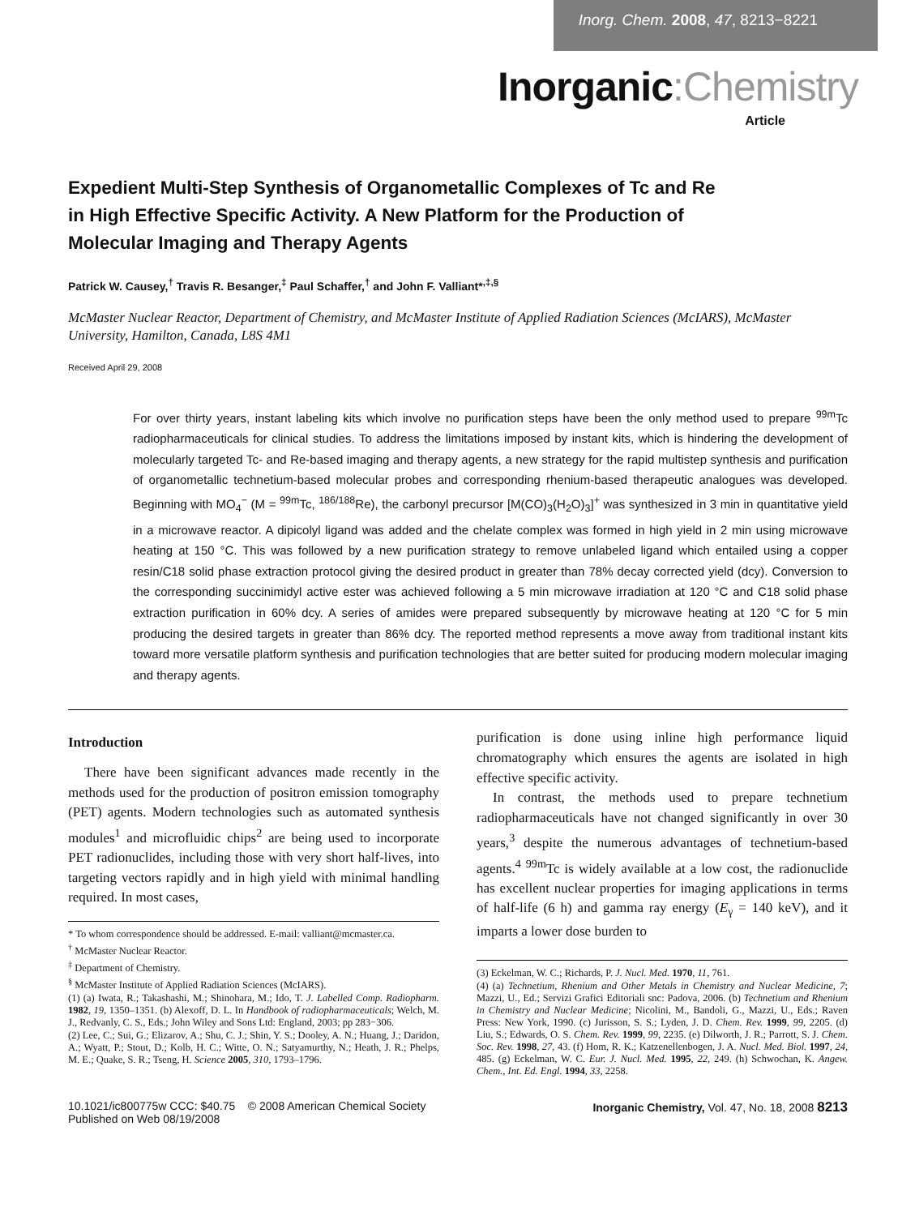Inorg. Chem. 2008, 47, 8213−8221
Inorganic:Chemistry
Article
Expedient Multi-Step Synthesis of Organometallic Complexes of Tc and Re in High Effective Specific Activity. A New Platform for the Production of Molecular Imaging and Therapy Agents
Patrick W. Causey,<sup>†</sup> Travis R. Besanger,<sup>‡</sup> Paul Schaffer,<sup>†</sup> and John F. Valliant*<sup>,‡,§</sup>
McMaster Nuclear Reactor, Department of Chemistry, and McMaster Institute of Applied Radiation Sciences (McIARS), McMaster University, Hamilton, Canada, L8S 4M1
Received April 29, 2008
For over thirty years, instant labeling kits which involve no purification steps have been the only method used to prepare <sup>99m</sup>Tc radiopharmaceuticals for clinical studies. To address the limitations imposed by instant kits, which is hindering the development of molecularly targeted Tc- and Re-based imaging and therapy agents, a new strategy for the rapid multistep synthesis and purification of organometallic technetium-based molecular probes and corresponding rhenium-based therapeutic analogues was developed. Beginning with MO<sub>4</sub><sup>−</sup> (M = <sup>99m</sup>Tc, <sup>186/188</sup>Re), the carbonyl precursor [M(CO)<sub>3</sub>(H<sub>2</sub>O)<sub>3</sub>]<sup>+</sup> was synthesized in 3 min in quantitative yield in a microwave reactor. A dipicolyl ligand was added and the chelate complex was formed in high yield in 2 min using microwave heating at 150 °C. This was followed by a new purification strategy to remove unlabeled ligand which entailed using a copper resin/C18 solid phase extraction protocol giving the desired product in greater than 78% decay corrected yield (dcy). Conversion to the corresponding succinimidyl active ester was achieved following a 5 min microwave irradiation at 120 °C and C18 solid phase extraction purification in 60% dcy. A series of amides were prepared subsequently by microwave heating at 120 °C for 5 min producing the desired targets in greater than 86% dcy. The reported method represents a move away from traditional instant kits toward more versatile platform synthesis and purification technologies that are better suited for producing modern molecular imaging and therapy agents.
Introduction
There have been significant advances made recently in the methods used for the production of positron emission tomography (PET) agents. Modern technologies such as automated synthesis modules<sup>1</sup> and microfluidic chips<sup>2</sup> are being used to incorporate PET radionuclides, including those with very short half-lives, into targeting vectors rapidly and in high yield with minimal handling required. In most cases,
* To whom correspondence should be addressed. E-mail: valliant@mcmaster.ca.
<sup>†</sup> McMaster Nuclear Reactor.
<sup>‡</sup> Department of Chemistry.
<sup>§</sup> McMaster Institute of Applied Radiation Sciences (McIARS).
(1) (a) Iwata, R.; Takashashi, M.; Shinohara, M.; Ido, T. J. Labelled Comp. Radiopharm. 1982, 19, 1350–1351. (b) Alexoff, D. L. In Handbook of radiopharmaceuticals; Welch, M. J., Redvanly, C. S., Eds.; John Wiley and Sons Ltd: England, 2003; pp 283−306.
(2) Lee, C.; Sui, G.; Elizarov, A.; Shu, C. J.; Shin, Y. S.; Dooley, A. N.; Huang, J.; Daridon, A.; Wyatt, P.; Stout, D.; Kolb, H. C.; Witte, O. N.; Satyamurthy, N.; Heath, J. R.; Phelps, M. E.; Quake, S. R.; Tseng, H. Science 2005, 310, 1793–1796.
purification is done using inline high performance liquid chromatography which ensures the agents are isolated in high effective specific activity.
In contrast, the methods used to prepare technetium radiopharmaceuticals have not changed significantly in over 30 years,<sup>3</sup> despite the numerous advantages of technetium-based agents.<sup>4</sup> <sup>99m</sup>Tc is widely available at a low cost, the radionuclide has excellent nuclear properties for imaging applications in terms of half-life (6 h) and gamma ray energy (E<sub>γ</sub> = 140 keV), and it imparts a lower dose burden to
(3) Eckelman, W. C.; Richards, P. J. Nucl. Med. 1970, 11, 761.
(4) (a) Technetium, Rhenium and Other Metals in Chemistry and Nuclear Medicine, 7; Mazzi, U., Ed.; Servizi Grafici Editoriali snc: Padova, 2006. (b) Technetium and Rhenium in Chemistry and Nuclear Medicine; Nicolini, M., Bandoli, G., Mazzi, U., Eds.; Raven Press: New York, 1990. (c) Jurisson, S. S.; Lyden, J. D. Chem. Rev. 1999, 99, 2205. (d) Liu, S.; Edwards, O. S. Chem. Rev. 1999, 99, 2235. (e) Dilworth, J. R.; Parrott, S. J. Chem. Soc. Rev. 1998, 27, 43. (f) Hom, R. K.; Katzenellenbogen, J. A. Nucl. Med. Biol. 1997, 24, 485. (g) Eckelman, W. C. Eur. J. Nucl. Med. 1995, 22, 249. (h) Schwochan, K. Angew. Chem., Int. Ed. Engl. 1994, 33, 2258.
10.1021/ic800775w CCC: $40.75 © 2008 American Chemical Society
Published on Web 08/19/2008
Inorganic Chemistry, Vol. 47, No. 18, 2008 8213